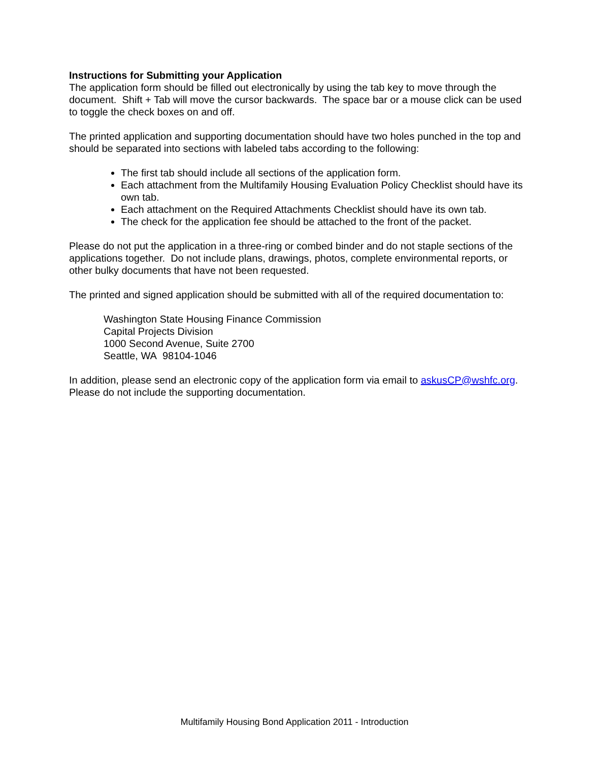Instructions for Submitting your Application
The application form should be filled out electronically by using the tab key to move through the document. Shift + Tab will move the cursor backwards. The space bar or a mouse click can be used to toggle the check boxes on and off.
The printed application and supporting documentation should have two holes punched in the top and should be separated into sections with labeled tabs according to the following:
The first tab should include all sections of the application form.
Each attachment from the Multifamily Housing Evaluation Policy Checklist should have its own tab.
Each attachment on the Required Attachments Checklist should have its own tab.
The check for the application fee should be attached to the front of the packet.
Please do not put the application in a three-ring or combed binder and do not staple sections of the applications together. Do not include plans, drawings, photos, complete environmental reports, or other bulky documents that have not been requested.
The printed and signed application should be submitted with all of the required documentation to:
Washington State Housing Finance Commission
Capital Projects Division
1000 Second Avenue, Suite 2700
Seattle, WA 98104-1046
In addition, please send an electronic copy of the application form via email to askusCP@wshfc.org. Please do not include the supporting documentation.
Multifamily Housing Bond Application 2011 - Introduction